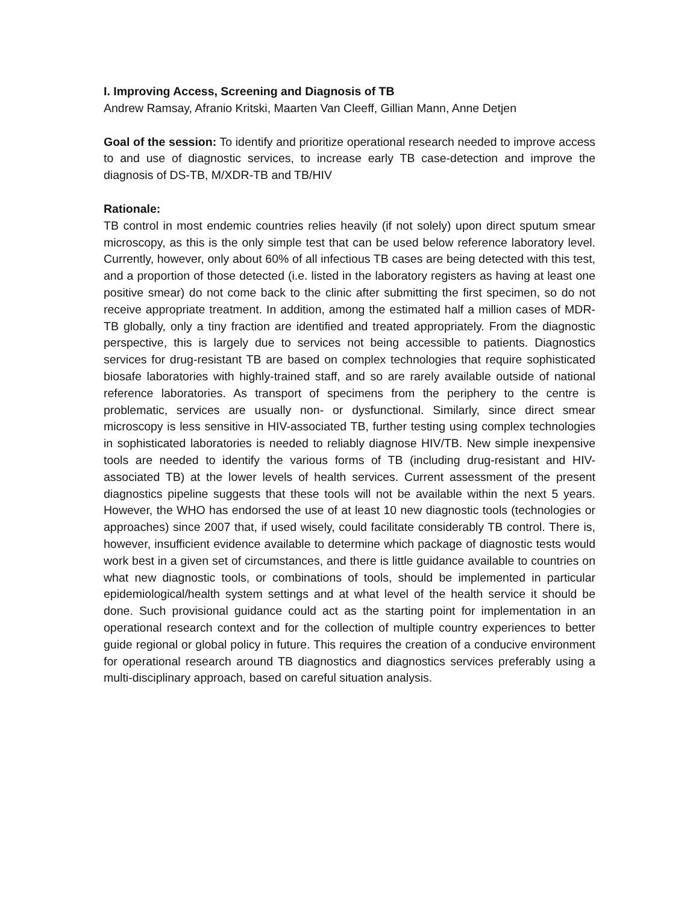I. Improving Access, Screening and Diagnosis of TB
Andrew Ramsay, Afranio Kritski, Maarten Van Cleeff, Gillian Mann, Anne Detjen
Goal of the session: To identify and prioritize operational research needed to improve access to and use of diagnostic services, to increase early TB case-detection and improve the diagnosis of DS-TB, M/XDR-TB and TB/HIV
Rationale:
TB control in most endemic countries relies heavily (if not solely) upon direct sputum smear microscopy, as this is the only simple test that can be used below reference laboratory level. Currently, however, only about 60% of all infectious TB cases are being detected with this test, and a proportion of those detected (i.e. listed in the laboratory registers as having at least one positive smear) do not come back to the clinic after submitting the first specimen, so do not receive appropriate treatment. In addition, among the estimated half a million cases of MDR-TB globally, only a tiny fraction are identified and treated appropriately. From the diagnostic perspective, this is largely due to services not being accessible to patients. Diagnostics services for drug-resistant TB are based on complex technologies that require sophisticated biosafe laboratories with highly-trained staff, and so are rarely available outside of national reference laboratories. As transport of specimens from the periphery to the centre is problematic, services are usually non- or dysfunctional. Similarly, since direct smear microscopy is less sensitive in HIV-associated TB, further testing using complex technologies in sophisticated laboratories is needed to reliably diagnose HIV/TB. New simple inexpensive tools are needed to identify the various forms of TB (including drug-resistant and HIV-associated TB) at the lower levels of health services. Current assessment of the present diagnostics pipeline suggests that these tools will not be available within the next 5 years. However, the WHO has endorsed the use of at least 10 new diagnostic tools (technologies or approaches) since 2007 that, if used wisely, could facilitate considerably TB control. There is, however, insufficient evidence available to determine which package of diagnostic tests would work best in a given set of circumstances, and there is little guidance available to countries on what new diagnostic tools, or combinations of tools, should be implemented in particular epidemiological/health system settings and at what level of the health service it should be done. Such provisional guidance could act as the starting point for implementation in an operational research context and for the collection of multiple country experiences to better guide regional or global policy in future. This requires the creation of a conducive environment for operational research around TB diagnostics and diagnostics services preferably using a multi-disciplinary approach, based on careful situation analysis.